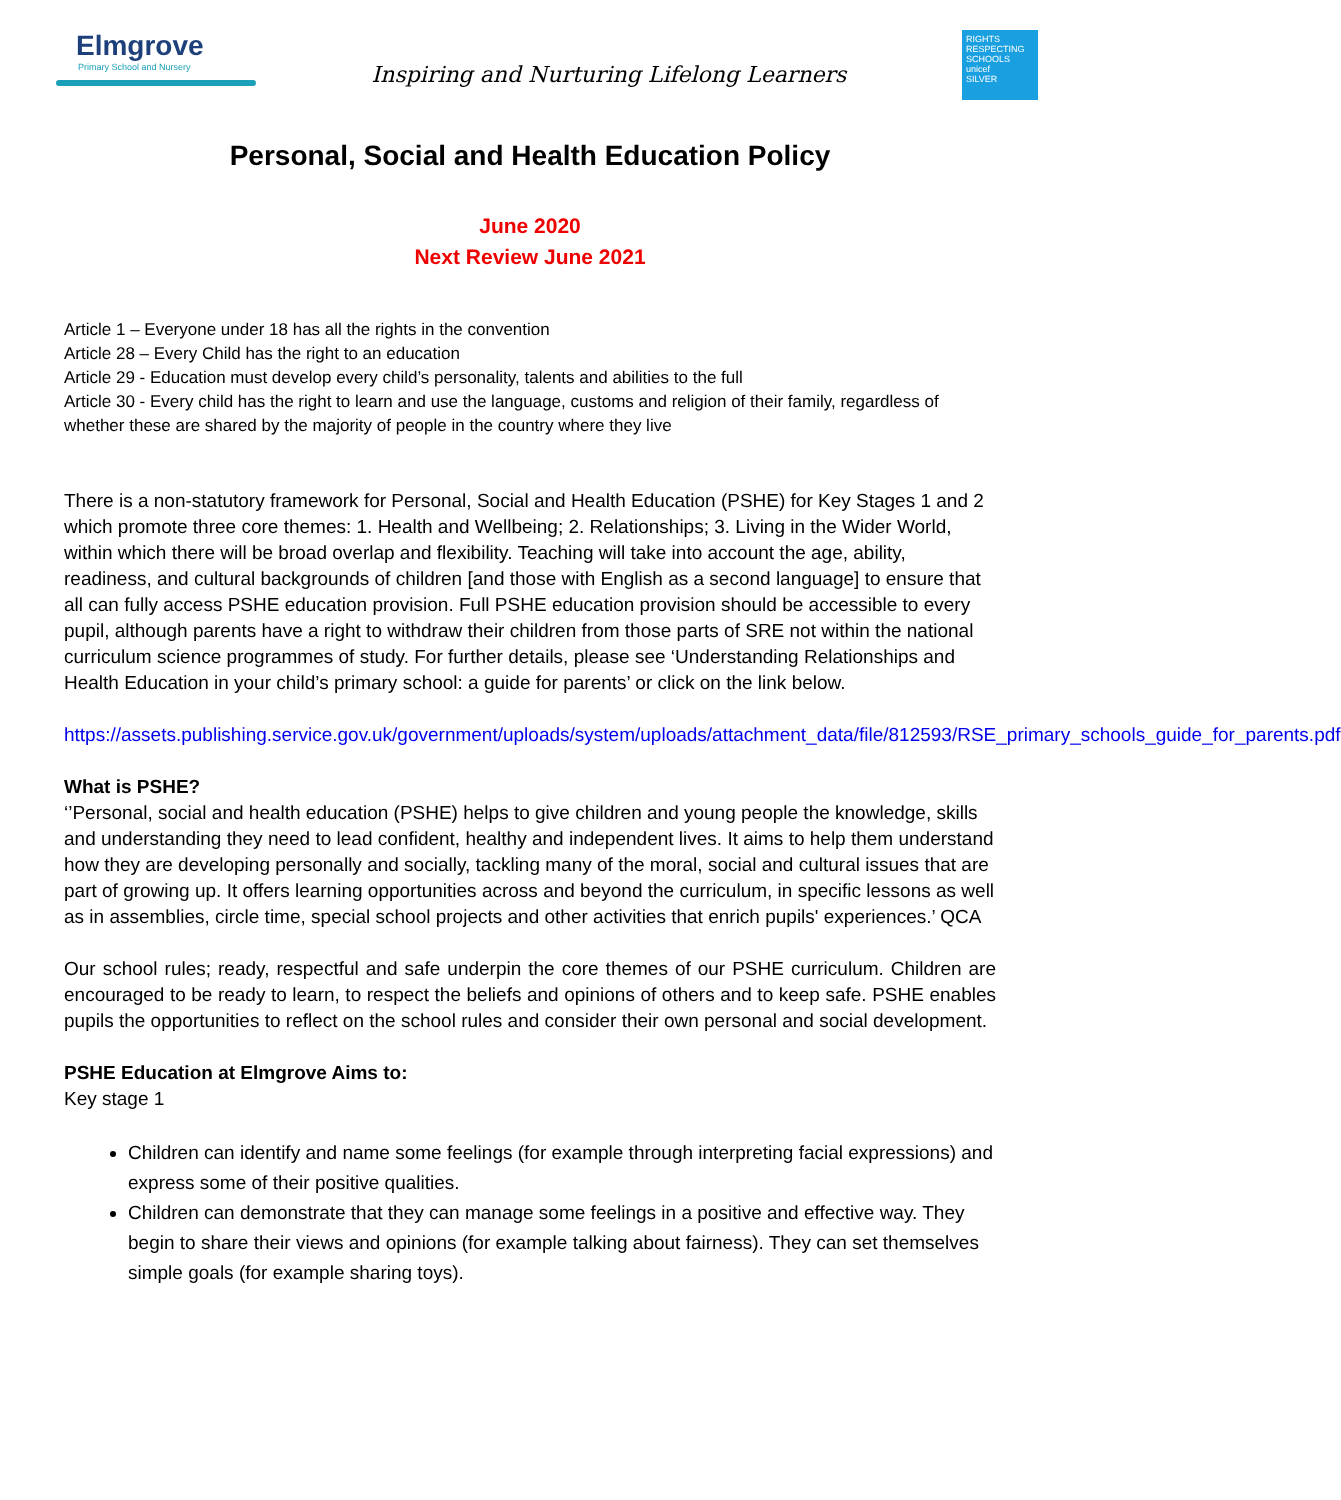Elmgrove
Primary School and Nursery
Inspiring and Nurturing Lifelong Learners
RIGHTS RESPECTING SCHOOLS
unicef
SILVER
Personal, Social and Health Education Policy
June 2020
Next Review June 2021
Article 1 – Everyone under 18 has all the rights in the convention
Article 28 – Every Child has the right to an education
Article 29 - Education must develop every child’s personality, talents and abilities to the full
Article 30 - Every child has the right to learn and use the language, customs and religion of their family, regardless of whether these are shared by the majority of people in the country where they live
There is a non-statutory framework for Personal, Social and Health Education (PSHE) for Key Stages 1 and 2 which promote three core themes: 1. Health and Wellbeing; 2. Relationships; 3. Living in the Wider World, within which there will be broad overlap and flexibility. Teaching will take into account the age, ability, readiness, and cultural backgrounds of children [and those with English as a second language] to ensure that all can fully access PSHE education provision. Full PSHE education provision should be accessible to every pupil, although parents have a right to withdraw their children from those parts of SRE not within the national curriculum science programmes of study. For further details, please see ‘Understanding Relationships and Health Education in your child’s primary school: a guide for parents’ or click on the link below.
https://assets.publishing.service.gov.uk/government/uploads/system/uploads/attachment_data/file/812593/RSE_primary_schools_guide_for_parents.pdf
What is PSHE?
‘’Personal, social and health education (PSHE) helps to give children and young people the knowledge, skills and understanding they need to lead confident, healthy and independent lives. It aims to help them understand how they are developing personally and socially, tackling many of the moral, social and cultural issues that are part of growing up. It offers learning opportunities across and beyond the curriculum, in specific lessons as well as in assemblies, circle time, special school projects and other activities that enrich pupils' experiences.’ QCA
Our school rules; ready, respectful and safe underpin the core themes of our PSHE curriculum. Children are encouraged to be ready to learn, to respect the beliefs and opinions of others and to keep safe. PSHE enables pupils the opportunities to reflect on the school rules and consider their own personal and social development.
PSHE Education at Elmgrove Aims to:
Key stage 1
Children can identify and name some feelings (for example through interpreting facial expressions) and express some of their positive qualities.
Children can demonstrate that they can manage some feelings in a positive and effective way. They begin to share their views and opinions (for example talking about fairness). They can set themselves simple goals (for example sharing toys).